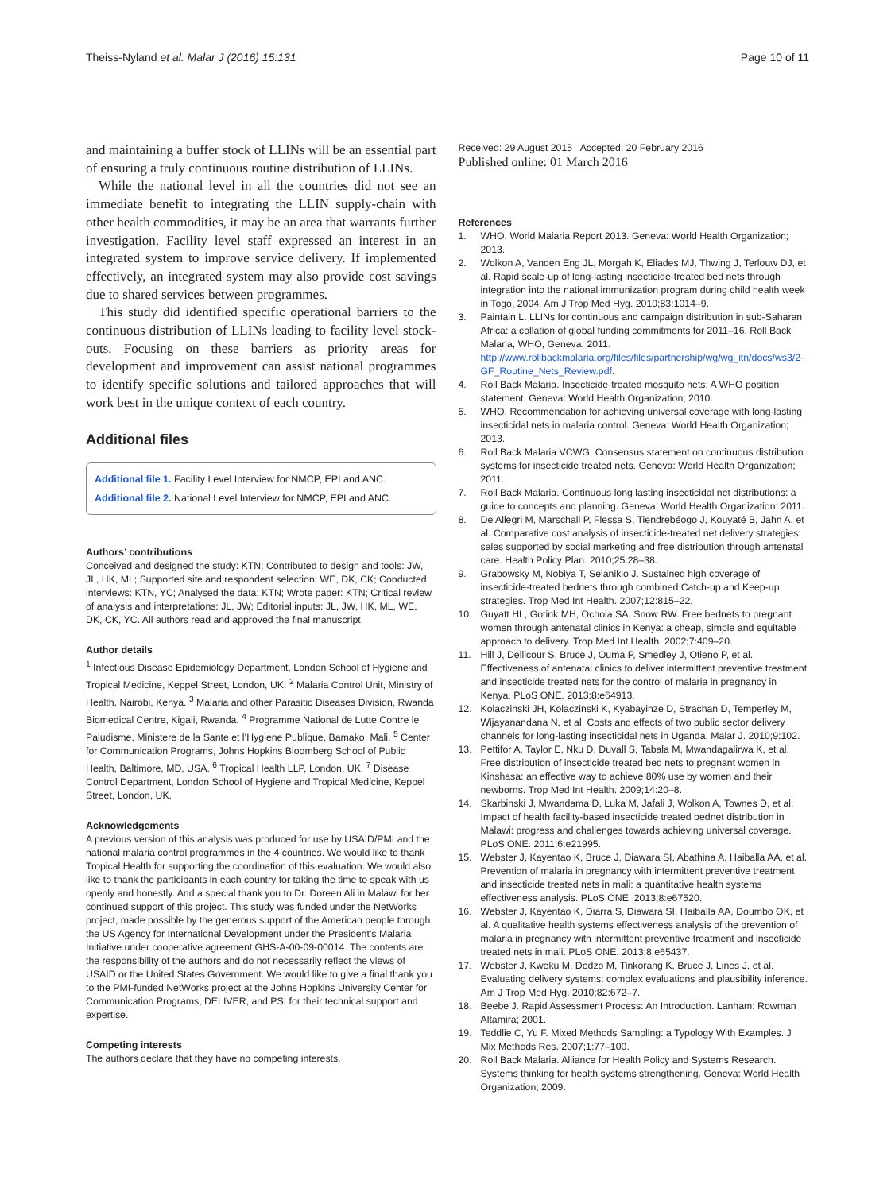Theiss-Nyland et al. Malar J (2016) 15:131 Page 10 of 11
and maintaining a buffer stock of LLINs will be an essential part of ensuring a truly continuous routine distribution of LLINs.
While the national level in all the countries did not see an immediate benefit to integrating the LLIN supply-chain with other health commodities, it may be an area that warrants further investigation. Facility level staff expressed an interest in an integrated system to improve service delivery. If implemented effectively, an integrated system may also provide cost savings due to shared services between programmes.
This study did identified specific operational barriers to the continuous distribution of LLINs leading to facility level stock-outs. Focusing on these barriers as priority areas for development and improvement can assist national programmes to identify specific solutions and tailored approaches that will work best in the unique context of each country.
Additional files
Additional file 1. Facility Level Interview for NMCP, EPI and ANC.
Additional file 2. National Level Interview for NMCP, EPI and ANC.
Authors’ contributions
Conceived and designed the study: KTN; Contributed to design and tools: JW, JL, HK, ML; Supported site and respondent selection: WE, DK, CK; Conducted interviews: KTN, YC; Analysed the data: KTN; Wrote paper: KTN; Critical review of analysis and interpretations: JL, JW; Editorial inputs: JL, JW, HK, ML, WE, DK, CK, YC. All authors read and approved the final manuscript.
Author details
<sup>1</sup> Infectious Disease Epidemiology Department, London School of Hygiene and Tropical Medicine, Keppel Street, London, UK. <sup>2</sup> Malaria Control Unit, Ministry of Health, Nairobi, Kenya. <sup>3</sup> Malaria and other Parasitic Diseases Division, Rwanda Biomedical Centre, Kigali, Rwanda. <sup>4</sup> Programme National de Lutte Contre le Paludisme, Ministere de la Sante et l’Hygiene Publique, Bamako, Mali. <sup>5</sup> Center for Communication Programs, Johns Hopkins Bloomberg School of Public Health, Baltimore, MD, USA. <sup>6</sup> Tropical Health LLP, London, UK. <sup>7</sup> Disease Control Department, London School of Hygiene and Tropical Medicine, Keppel Street, London, UK.
Acknowledgements
A previous version of this analysis was produced for use by USAID/PMI and the national malaria control programmes in the 4 countries. We would like to thank Tropical Health for supporting the coordination of this evaluation. We would also like to thank the participants in each country for taking the time to speak with us openly and honestly. And a special thank you to Dr. Doreen Ali in Malawi for her continued support of this project. This study was funded under the NetWorks project, made possible by the generous support of the American people through the US Agency for International Development under the President’s Malaria Initiative under cooperative agreement GHS-A-00-09-00014. The contents are the responsibility of the authors and do not necessarily reflect the views of USAID or the United States Government. We would like to give a final thank you to the PMI-funded NetWorks project at the Johns Hopkins University Center for Communication Programs, DELIVER, and PSI for their technical support and expertise.
Competing interests
The authors declare that they have no competing interests.
Received: 29 August 2015 Accepted: 20 February 2016
Published online: 01 March 2016
References
1. WHO. World Malaria Report 2013. Geneva: World Health Organization; 2013.
2. Wolkon A, Vanden Eng JL, Morgah K, Eliades MJ, Thwing J, Terlouw DJ, et al. Rapid scale-up of long-lasting insecticide-treated bed nets through integration into the national immunization program during child health week in Togo, 2004. Am J Trop Med Hyg. 2010;83:1014–9.
3. Paintain L. LLINs for continuous and campaign distribution in sub-Saharan Africa: a collation of global funding commitments for 2011–16. Roll Back Malaria, WHO, Geneva, 2011. http://www.rollbackmalaria.org/files/files/partnership/wg/wg_itn/docs/ws3/2-GF_Routine_Nets_Review.pdf.
4. Roll Back Malaria. Insecticide-treated mosquito nets: A WHO position statement. Geneva: World Health Organization; 2010.
5. WHO. Recommendation for achieving universal coverage with long-lasting insecticidal nets in malaria control. Geneva: World Health Organization; 2013.
6. Roll Back Malaria VCWG. Consensus statement on continuous distribution systems for insecticide treated nets. Geneva: World Health Organization; 2011.
7. Roll Back Malaria. Continuous long lasting insecticidal net distributions: a guide to concepts and planning. Geneva: World Health Organization; 2011.
8. De Allegri M, Marschall P, Flessa S, Tiendrebéogo J, Kouyaté B, Jahn A, et al. Comparative cost analysis of insecticide-treated net delivery strategies: sales supported by social marketing and free distribution through antenatal care. Health Policy Plan. 2010;25:28–38.
9. Grabowsky M, Nobiya T, Selanikio J. Sustained high coverage of insecticide-treated bednets through combined Catch-up and Keep-up strategies. Trop Med Int Health. 2007;12:815–22.
10. Guyatt HL, Gotink MH, Ochola SA, Snow RW. Free bednets to pregnant women through antenatal clinics in Kenya: a cheap, simple and equitable approach to delivery. Trop Med Int Health. 2002;7:409–20.
11. Hill J, Dellicour S, Bruce J, Ouma P, Smedley J, Otieno P, et al. Effectiveness of antenatal clinics to deliver intermittent preventive treatment and insecticide treated nets for the control of malaria in pregnancy in Kenya. PLoS ONE. 2013;8:e64913.
12. Kolaczinski JH, Kolaczinski K, Kyabayinze D, Strachan D, Temperley M, Wijayanandana N, et al. Costs and effects of two public sector delivery channels for long-lasting insecticidal nets in Uganda. Malar J. 2010;9:102.
13. Pettifor A, Taylor E, Nku D, Duvall S, Tabala M, Mwandagalirwa K, et al. Free distribution of insecticide treated bed nets to pregnant women in Kinshasa: an effective way to achieve 80% use by women and their newborns. Trop Med Int Health. 2009;14:20–8.
14. Skarbinski J, Mwandama D, Luka M, Jafali J, Wolkon A, Townes D, et al. Impact of health facility-based insecticide treated bednet distribution in Malawi: progress and challenges towards achieving universal coverage. PLoS ONE. 2011;6:e21995.
15. Webster J, Kayentao K, Bruce J, Diawara SI, Abathina A, Haiballa AA, et al. Prevention of malaria in pregnancy with intermittent preventive treatment and insecticide treated nets in mali: a quantitative health systems effectiveness analysis. PLoS ONE. 2013;8:e67520.
16. Webster J, Kayentao K, Diarra S, Diawara SI, Haiballa AA, Doumbo OK, et al. A qualitative health systems effectiveness analysis of the prevention of malaria in pregnancy with intermittent preventive treatment and insecticide treated nets in mali. PLoS ONE. 2013;8:e65437.
17. Webster J, Kweku M, Dedzo M, Tinkorang K, Bruce J, Lines J, et al. Evaluating delivery systems: complex evaluations and plausibility inference. Am J Trop Med Hyg. 2010;82:672–7.
18. Beebe J. Rapid Assessment Process: An Introduction. Lanham: Rowman Altamira; 2001.
19. Teddlie C, Yu F. Mixed Methods Sampling: a Typology With Examples. J Mix Methods Res. 2007;1:77–100.
20. Roll Back Malaria. Alliance for Health Policy and Systems Research. Systems thinking for health systems strengthening. Geneva: World Health Organization; 2009.